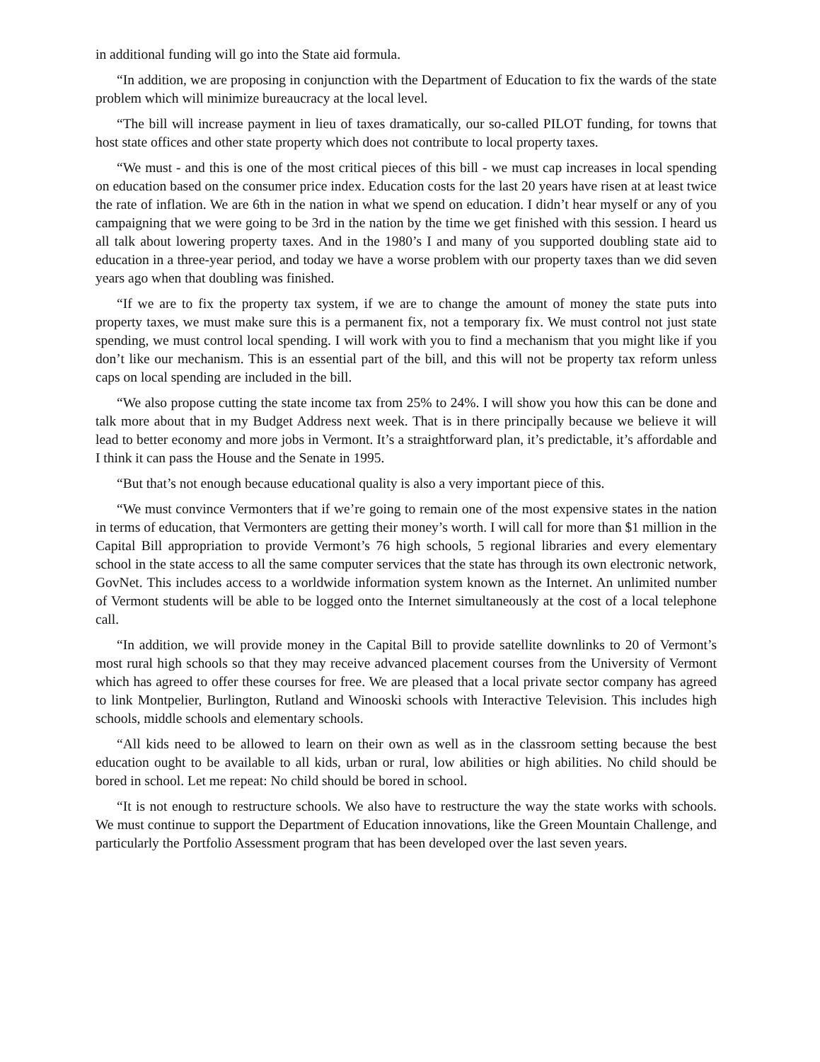in additional funding will go into the State aid formula.
“In addition, we are proposing in conjunction with the Department of Education to fix the wards of the state problem which will minimize bureaucracy at the local level.
“The bill will increase payment in lieu of taxes dramatically, our so-called PILOT funding, for towns that host state offices and other state property which does not contribute to local property taxes.
“We must - and this is one of the most critical pieces of this bill - we must cap increases in local spending on education based on the consumer price index. Education costs for the last 20 years have risen at at least twice the rate of inflation. We are 6th in the nation in what we spend on education. I didn’t hear myself or any of you campaigning that we were going to be 3rd in the nation by the time we get finished with this session. I heard us all talk about lowering property taxes. And in the 1980’s I and many of you supported doubling state aid to education in a three-year period, and today we have a worse problem with our property taxes than we did seven years ago when that doubling was finished.
“If we are to fix the property tax system, if we are to change the amount of money the state puts into property taxes, we must make sure this is a permanent fix, not a temporary fix. We must control not just state spending, we must control local spending. I will work with you to find a mechanism that you might like if you don’t like our mechanism. This is an essential part of the bill, and this will not be property tax reform unless caps on local spending are included in the bill.
“We also propose cutting the state income tax from 25% to 24%. I will show you how this can be done and talk more about that in my Budget Address next week. That is in there principally because we believe it will lead to better economy and more jobs in Vermont. It’s a straightforward plan, it’s predictable, it’s affordable and I think it can pass the House and the Senate in 1995.
“But that’s not enough because educational quality is also a very important piece of this.
“We must convince Vermonters that if we’re going to remain one of the most expensive states in the nation in terms of education, that Vermonters are getting their money’s worth. I will call for more than $1 million in the Capital Bill appropriation to provide Vermont’s 76 high schools, 5 regional libraries and every elementary school in the state access to all the same computer services that the state has through its own electronic network, GovNet. This includes access to a worldwide information system known as the Internet. An unlimited number of Vermont students will be able to be logged onto the Internet simultaneously at the cost of a local telephone call.
“In addition, we will provide money in the Capital Bill to provide satellite downlinks to 20 of Vermont’s most rural high schools so that they may receive advanced placement courses from the University of Vermont which has agreed to offer these courses for free. We are pleased that a local private sector company has agreed to link Montpelier, Burlington, Rutland and Winooski schools with Interactive Television. This includes high schools, middle schools and elementary schools.
“All kids need to be allowed to learn on their own as well as in the classroom setting because the best education ought to be available to all kids, urban or rural, low abilities or high abilities. No child should be bored in school. Let me repeat: No child should be bored in school.
“It is not enough to restructure schools. We also have to restructure the way the state works with schools. We must continue to support the Department of Education innovations, like the Green Mountain Challenge, and particularly the Portfolio Assessment program that has been developed over the last seven years.